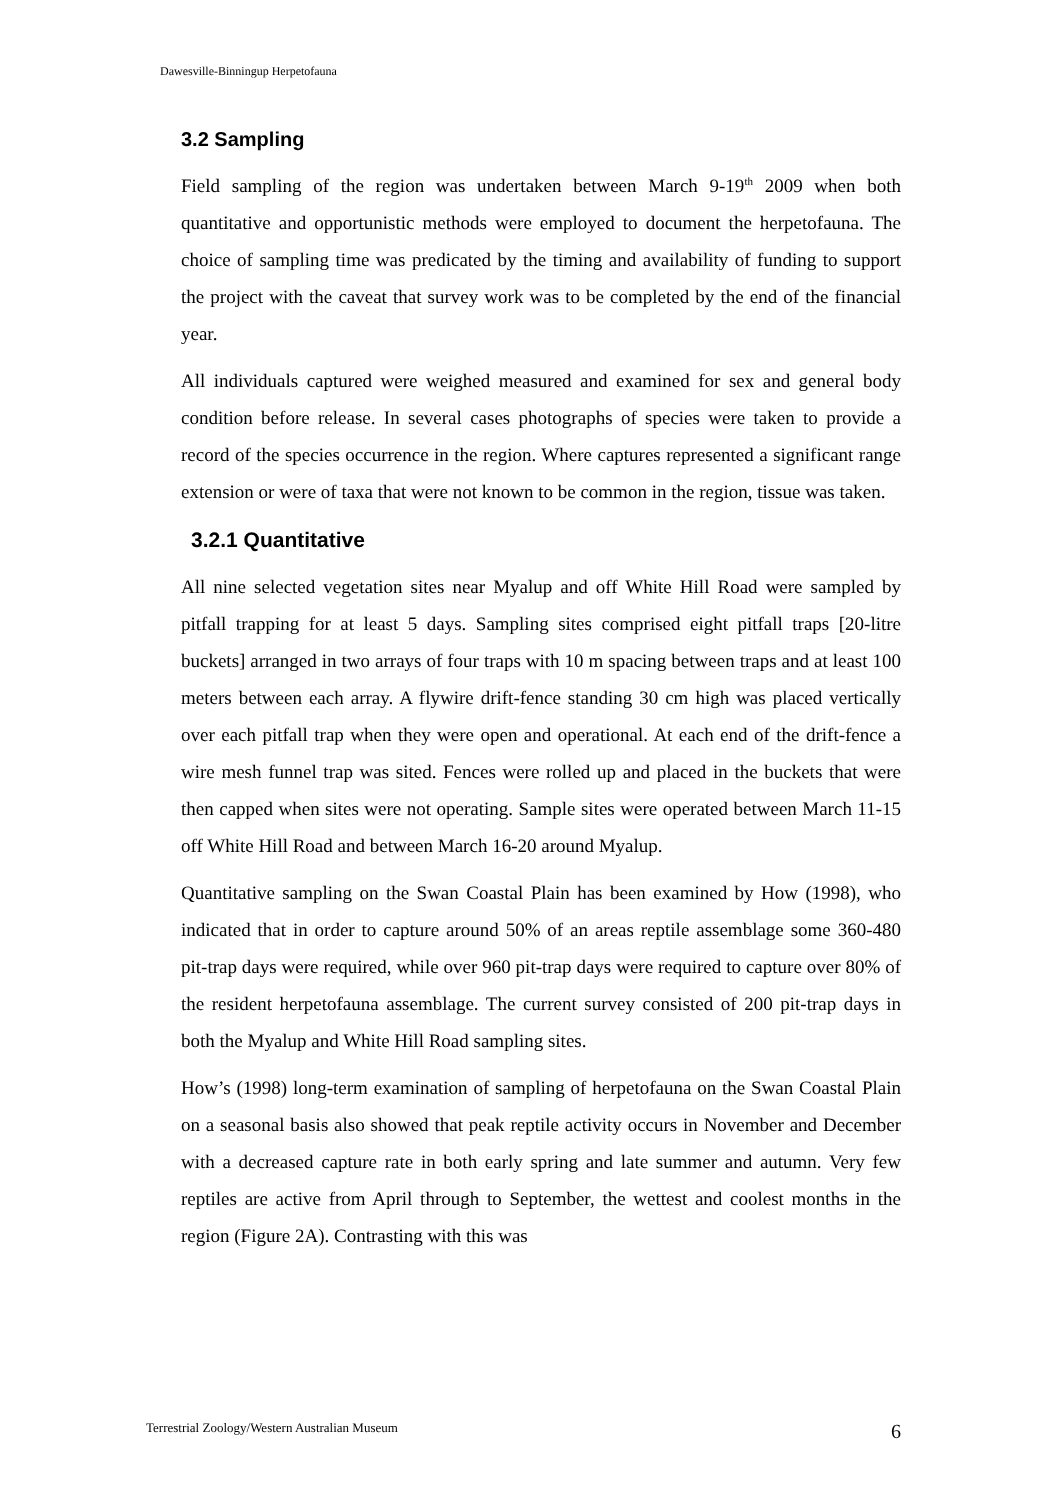Dawesville-Binningup Herpetofauna
3.2 Sampling
Field sampling of the region was undertaken between March 9-19<sup>th</sup> 2009 when both quantitative and opportunistic methods were employed to document the herpetofauna. The choice of sampling time was predicated by the timing and availability of funding to support the project with the caveat that survey work was to be completed by the end of the financial year.
All individuals captured were weighed measured and examined for sex and general body condition before release. In several cases photographs of species were taken to provide a record of the species occurrence in the region. Where captures represented a significant range extension or were of taxa that were not known to be common in the region, tissue was taken.
3.2.1 Quantitative
All nine selected vegetation sites near Myalup and off White Hill Road were sampled by pitfall trapping for at least 5 days. Sampling sites comprised eight pitfall traps [20-litre buckets] arranged in two arrays of four traps with 10 m spacing between traps and at least 100 meters between each array. A flywire drift-fence standing 30 cm high was placed vertically over each pitfall trap when they were open and operational. At each end of the drift-fence a wire mesh funnel trap was sited. Fences were rolled up and placed in the buckets that were then capped when sites were not operating. Sample sites were operated between March 11-15 off White Hill Road and between March 16-20 around Myalup.
Quantitative sampling on the Swan Coastal Plain has been examined by How (1998), who indicated that in order to capture around 50% of an areas reptile assemblage some 360-480 pit-trap days were required, while over 960 pit-trap days were required to capture over 80% of the resident herpetofauna assemblage. The current survey consisted of 200 pit-trap days in both the Myalup and White Hill Road sampling sites.
How’s (1998) long-term examination of sampling of herpetofauna on the Swan Coastal Plain on a seasonal basis also showed that peak reptile activity occurs in November and December with a decreased capture rate in both early spring and late summer and autumn. Very few reptiles are active from April through to September, the wettest and coolest months in the region (Figure 2A). Contrasting with this was
Terrestrial Zoology/Western Australian Museum 6